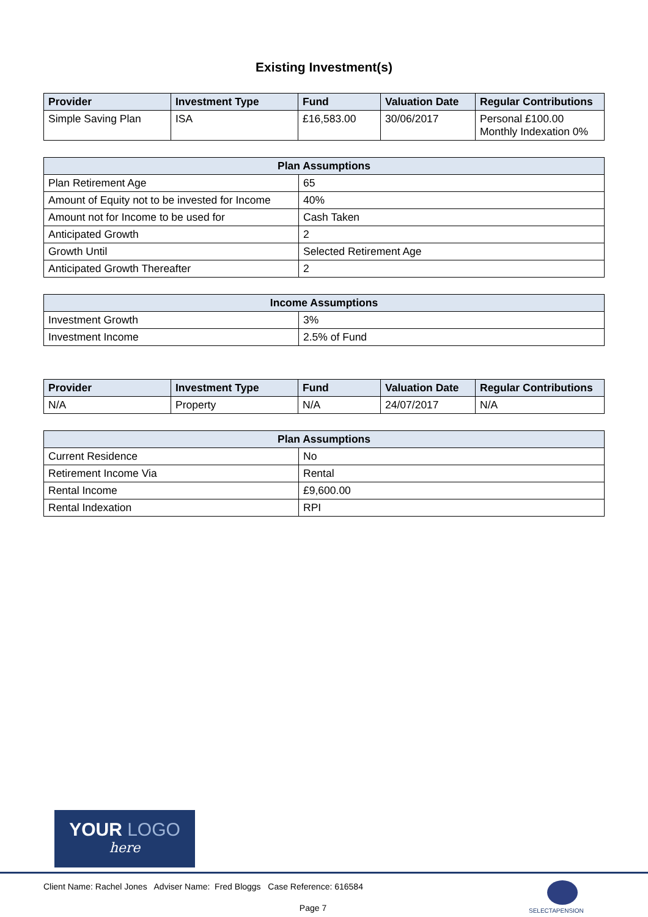Existing Investment(s)
| Provider | Investment Type | Fund | Valuation Date | Regular Contributions |
| --- | --- | --- | --- | --- |
| Simple Saving Plan | ISA | £16,583.00 | 30/06/2017 | Personal £100.00 Monthly Indexation 0% |
| Plan Assumptions | |
| --- | --- |
| Plan Retirement Age | 65 |
| Amount of Equity not to be invested for Income | 40% |
| Amount not for Income to be used for | Cash Taken |
| Anticipated Growth | 2 |
| Growth Until | Selected Retirement Age |
| Anticipated Growth Thereafter | 2 |
| Income Assumptions | |
| --- | --- |
| Investment Growth | 3% |
| Investment Income | 2.5% of Fund |
| Provider | Investment Type | Fund | Valuation Date | Regular Contributions |
| --- | --- | --- | --- | --- |
| N/A | Property | N/A | 24/07/2017 | N/A |
| Plan Assumptions | |
| --- | --- |
| Current Residence | No |
| Retirement Income Via | Rental |
| Rental Income | £9,600.00 |
| Rental Indexation | RPI |
YOUR LOGO
here
Client Name: Rachel Jones Adviser Name: Fred Bloggs Case Reference: 616584
Page 7
SELECTAPENSION